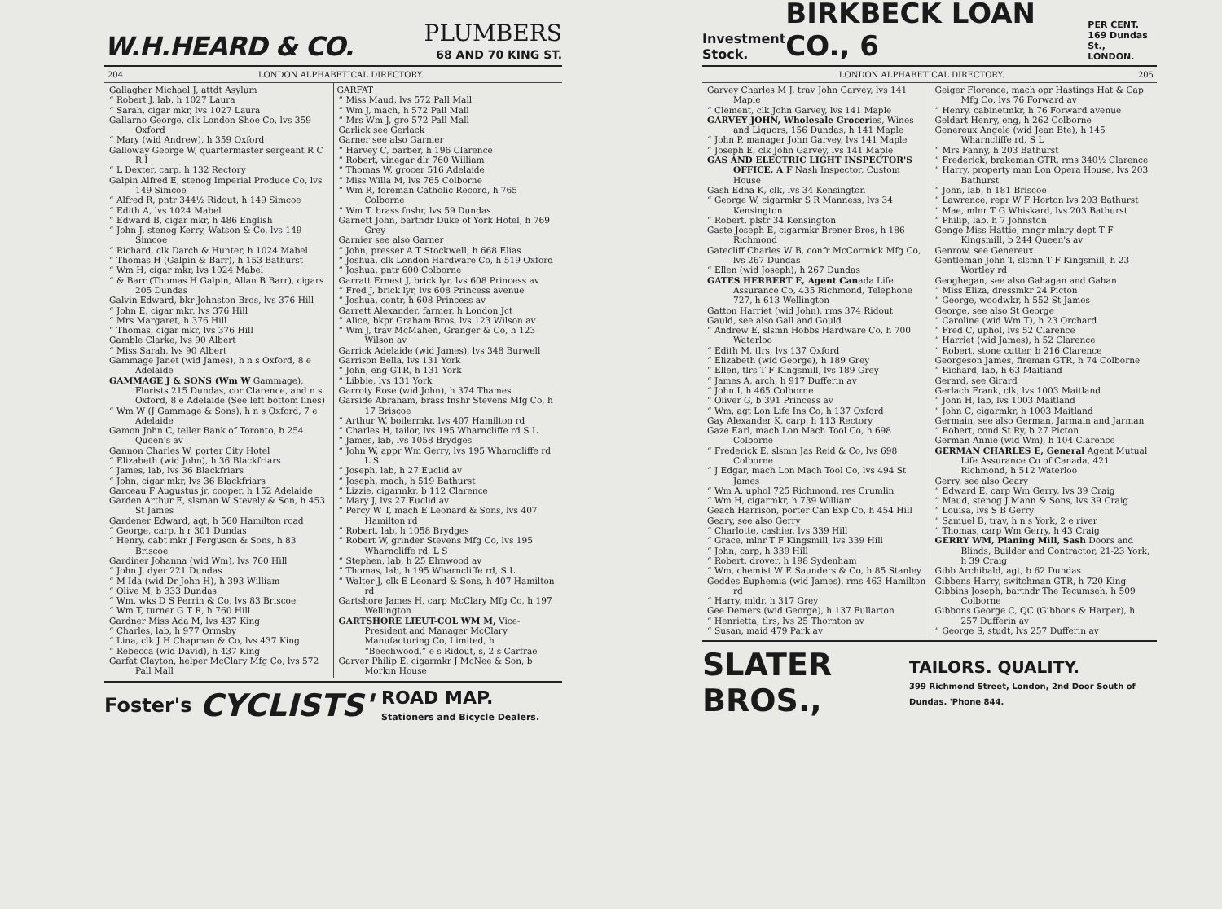W.H.HEARD & CO. PLUMBERS
68 AND 70 KING ST.
204 LONDON ALPHABETICAL DIRECTORY.
Gallagher Michael J, attdt Asylum
“ Robert J, lab, h 1027 Laura
“ Sarah, cigar mkr, lvs 1027 Laura
Gallarno George, clk London Shoe Co, lvs 359 Oxford
“ Mary (wid Andrew), h 359 Oxford
Galloway George W, quartermaster sergeant R C R I
“ L Dexter, carp, h 132 Rectory
Galpin Alfred E, stenog Imperial Produce Co, lvs 149 Simcoe
“ Alfred R, pntr 344½ Ridout, h 149 Simcoe
“ Edith A, lvs 1024 Mabel
“ Edward B, cigar mkr, h 486 English
“ John J, stenog Kerry, Watson & Co, lvs 149 Simcoe
“ Richard, clk Darch & Hunter, h 1024 Mabel
“ Thomas H (Galpin & Barr), h 153 Bathurst
“ Wm H, cigar mkr, lvs 1024 Mabel
“ & Barr (Thomas H Galpin, Allan B Barr), cigars 205 Dundas
Galvin Edward, bkr Johnston Bros, lvs 376 Hill
“ John E, cigar mkr, lvs 376 Hill
“ Mrs Margaret, h 376 Hill
“ Thomas, cigar mkr, lvs 376 Hill
Gamble Clarke, lvs 90 Albert
“ Miss Sarah, lvs 90 Albert
Gammage Janet (wid James), h n s Oxford, 8 e Adelaide
GAMMAGE J & SONS (Wm W Gammage), Florists 215 Dundas, cor Clarence, and n s Oxford, 8 e Adelaide (See left bottom lines)
“ Wm W (J Gammage & Sons), h n s Oxford, 7 e Adelaide
Gamon John C, teller Bank of Toronto, b 254 Queen's av
Gannon Charles W, porter City Hotel
“ Elizabeth (wid John), h 36 Blackfriars
“ James, lab, lvs 36 Blackfriars
“ John, cigar mkr, lvs 36 Blackfriars
Garceau F Augustus jr, cooper, h 152 Adelaide
Garden Arthur E, slsman W Stevely & Son, h 453 St James
Gardener Edward, agt, h 560 Hamilton road
“ George, carp, h r 301 Dundas
“ Henry, cabt mkr J Ferguson & Sons, h 83 Briscoe
Gardiner Johanna (wid Wm), lvs 760 Hill
“ John J, dyer 221 Dundas
“ M Ida (wid Dr John H), h 393 William
“ Olive M, b 333 Dundas
“ Wm, wks D S Perrin & Co, lvs 83 Briscoe
“ Wm T, turner G T R, h 760 Hill
Gardner Miss Ada M, lvs 437 King
“ Charles, lab, h 977 Ormsby
“ Lina, clk J H Chapman & Co, lvs 437 King
“ Rebecca (wid David), h 437 King
Garfat Clayton, helper McClary Mfg Co, lvs 572 Pall Mall
GARFAT
“ Miss Maud, lvs 572 Pall Mall
“ Wm J, mach, h 572 Pall Mall
“ Mrs Wm J, gro 572 Pall Mall
Garlick see Gerlack
Garner see also Garnier
“ Harvey C, barber, h 196 Clarence
“ Robert, vinegar dlr 760 William
“ Thomas W, grocer 516 Adelaide
“ Miss Willa M, lvs 765 Colborne
“ Wm R, foreman Catholic Record, h 765 Colborne
“ Wm T, brass fnshr, lvs 59 Dundas
Garnett John, bartndr Duke of York Hotel, h 769 Grey
Garnier see also Garner
“ John, presser A T Stockwell, h 668 Elias
“ Joshua, clk London Hardware Co, h 519 Oxford
“ Joshua, pntr 600 Colborne
Garratt Ernest J, brick lyr, lvs 608 Princess av
“ Fred J, brick lyr, lvs 608 Princess avenue
“ Joshua, contr, h 608 Princess av
Garrett Alexander, farmer, h London Jct
“ Alice, bkpr Graham Bros, lvs 123 Wilson av
“ Wm J, trav McMahen, Granger & Co, h 123 Wilson av
Garrick Adelaide (wid James), lvs 348 Burwell
Garrison Bella, lvs 131 York
“ John, eng GTR, h 131 York
“ Libbie, lvs 131 York
Garroty Rose (wid John), h 374 Thames
Garside Abraham, brass fnshr Stevens Mfg Co, h 17 Briscoe
“ Arthur W, boilermkr, lvs 407 Hamilton rd
“ Charles H, tailor, lvs 195 Wharncliffe rd S L
“ James, lab, lvs 1058 Brydges
“ John W, appr Wm Gerry, lvs 195 Wharncliffe rd L S
“ Joseph, lab, h 27 Euclid av
“ Joseph, mach, h 519 Bathurst
“ Lizzie, cigarmkr, b 112 Clarence
“ Mary J, lvs 27 Euclid av
“ Percy W T, mach E Leonard & Sons, lvs 407 Hamilton rd
“ Robert, lab, h 1058 Brydges
“ Robert W, grinder Stevens Mfg Co, lvs 195 Wharncliffe rd, L S
“ Stephen, lab, h 25 Elmwood av
“ Thomas, lab, h 195 Wharncliffe rd, S L
“ Walter J, clk E Leonard & Sons, h 407 Hamilton rd
Gartshore James H, carp McClary Mfg Co, h 197 Wellington
GARTSHORE LIEUT-COL WM M, Vice-President and Manager McClary Manufacturing Co, Limited, h “Beechwood,” e s Ridout, s, 2 s Carfrae
Garver Philip E, cigarmkr J McNee & Son, b Morkin House
Foster's CYCLISTS' ROAD MAP.
Stationers and Bicycle Dealers.
Investment
Stock. BIRKBECK LOAN CO., 6 PER CENT.
169 Dundas St.,
LONDON.
LONDON ALPHABETICAL DIRECTORY. 205
Garvey Charles M J, trav John Garvey, lvs 141 Maple
“ Clement, clk John Garvey, lvs 141 Maple
GARVEY JOHN, Wholesale Groceries, Wines and Liquors, 156 Dundas, h 141 Maple
“ John P, manager John Garvey, lvs 141 Maple
“ Joseph E, clk John Garvey, lvs 141 Maple
GAS AND ELECTRIC LIGHT INSPECTOR'S OFFICE, A F Nash Inspector, Custom House
Gash Edna K, clk, lvs 34 Kensington
“ George W, cigarmkr S R Manness, lvs 34 Kensington
“ Robert, plstr 34 Kensington
Gaste Joseph E, cigarmkr Brener Bros, h 186 Richmond
Gatecliff Charles W B, confr McCormick Mfg Co, lvs 267 Dundas
“ Ellen (wid Joseph), h 267 Dundas
GATES HERBERT E, Agent Canada Life Assurance Co, 435 Richmond, Telephone 727, h 613 Wellington
Gatton Harriet (wid John), rms 374 Ridout
Gauld, see also Gall and Gould
“ Andrew E, slsmn Hobbs Hardware Co, h 700 Waterloo
“ Edith M, tlrs, lvs 137 Oxford
“ Elizabeth (wid George), h 189 Grey
“ Ellen, tlrs T F Kingsmill, lvs 189 Grey
“ James A, arch, h 917 Dufferin av
“ John I, h 465 Colborne
“ Oliver G, b 391 Princess av
“ Wm, agt Lon Life Ins Co, h 137 Oxford
Gay Alexander K, carp, h 113 Rectory
Gaze Earl, mach Lon Mach Tool Co, h 698 Colborne
“ Frederick E, slsmn Jas Reid & Co, lvs 698 Colborne
“ J Edgar, mach Lon Mach Tool Co, lvs 494 St James
“ Wm A, uphol 725 Richmond, res Crumlin
“ Wm H, cigarmkr, h 739 William
Geach Harrison, porter Can Exp Co, h 454 Hill
Geary, see also Gerry
“ Charlotte, cashier, lvs 339 Hill
“ Grace, mlnr T F Kingsmill, lvs 339 Hill
“ John, carp, h 339 Hill
“ Robert, drover, h 198 Sydenham
“ Wm, chemist W E Saunders & Co, h 85 Stanley
Geddes Euphemia (wid James), rms 463 Hamilton rd
“ Harry, mldr, h 317 Grey
Gee Demers (wid George), h 137 Fullarton
“ Henrietta, tlrs, lvs 25 Thornton av
“ Susan, maid 479 Park av
Geiger Florence, mach opr Hastings Hat & Cap Mfg Co, lvs 76 Forward av
“ Henry, cabinetmkr, h 76 Forward avenue
Geldart Henry, eng, h 262 Colborne
Genereux Angele (wid Jean Bte), h 145 Wharncliffe rd, S L
“ Mrs Fanny, h 203 Bathurst
“ Frederick, brakeman GTR, rms 340½ Clarence
“ Harry, property man Lon Opera House, lvs 203 Bathurst
“ John, lab, h 181 Briscoe
“ Lawrence, repr W F Horton lvs 203 Bathurst
“ Mae, mlnr T G Whiskard, lvs 203 Bathurst
“ Philip, lab, h 7 Johnston
Genge Miss Hattie, mngr mlnry dept T F Kingsmill, b 244 Queen's av
Genrow, see Genereux
Gentleman John T, slsmn T F Kingsmill, h 23 Wortley rd
Geoghegan, see also Gahagan and Gahan
“ Miss Eliza, dressmkr 24 Picton
“ George, woodwkr, h 552 St James
George, see also St George
“ Caroline (wid Wm T), h 23 Orchard
“ Fred C, uphol, lvs 52 Clarence
“ Harriet (wid James), h 52 Clarence
“ Robert, stone cutter, b 216 Clarence
Georgeson James, fireman GTR, h 74 Colborne
“ Richard, lab, h 63 Maitland
Gerard, see Girard
Gerlach Frank, clk, lvs 1003 Maitland
“ John H, lab, lvs 1003 Maitland
“ John C, cigarmkr, h 1003 Maitland
Germain, see also German, Jarmain and Jarman
“ Robert, cond St Ry, b 27 Picton
German Annie (wid Wm), h 104 Clarence
GERMAN CHARLES E, General Agent Mutual Life Assurance Co of Canada, 421 Richmond, h 512 Waterloo
Gerry, see also Geary
“ Edward E, carp Wm Gerry, lvs 39 Craig
“ Maud, stenog J Mann & Sons, lvs 39 Craig
“ Louisa, lvs S B Gerry
“ Samuel B, trav, h n s York, 2 e river
“ Thomas, carp Wm Gerry, h 43 Craig
GERRY WM, Planing Mill, Sash Doors and Blinds, Builder and Contractor, 21-23 York, h 39 Craig
Gibb Archibald, agt, b 62 Dundas
Gibbens Harry, switchman GTR, h 720 King
Gibbins Joseph, bartndr The Tecumseh, h 509 Colborne
Gibbons George C, QC (Gibbons & Harper), h 257 Dufferin av
“ George S, studt, lvs 257 Dufferin av
SLATER BROS., TAILORS. QUALITY.
399 Richmond Street, London, 2nd Door South of Dundas. 'Phone 844.